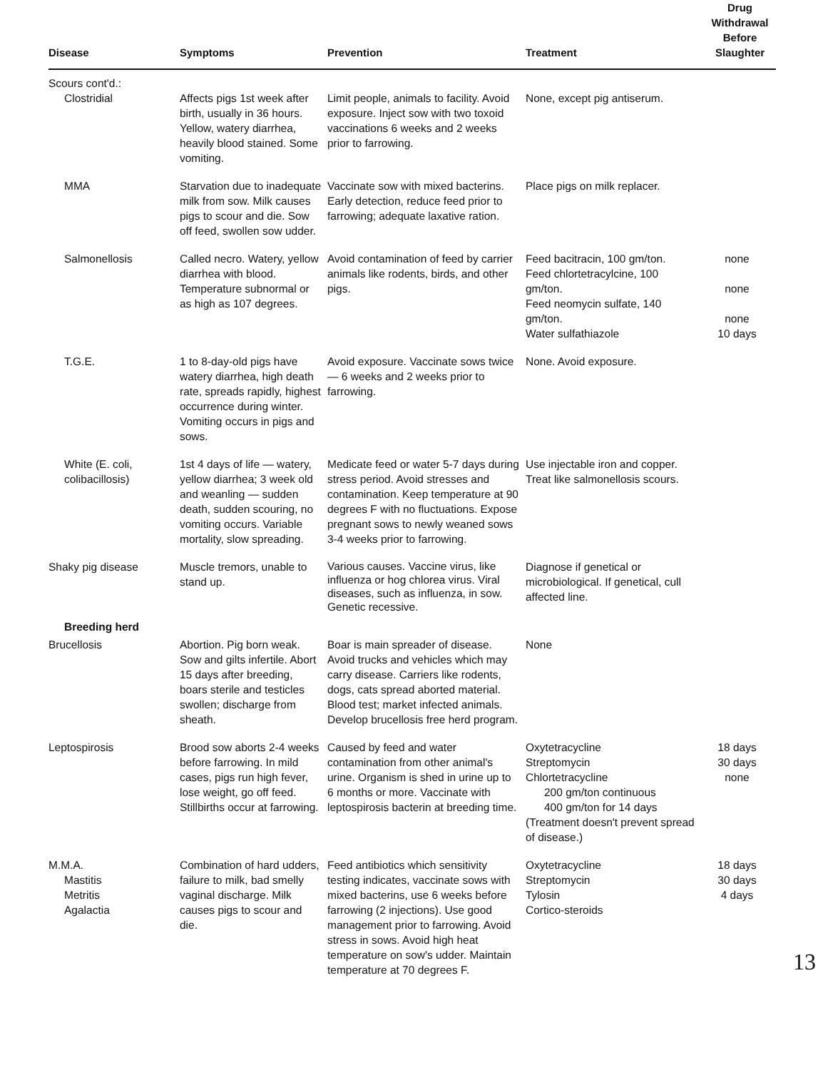| Disease | Symptoms | Prevention | Treatment | Drug Withdrawal Before Slaughter |
| --- | --- | --- | --- | --- |
| Scours cont'd.: Clostridial | Affects pigs 1st week after birth, usually in 36 hours. Yellow, watery diarrhea, heavily blood stained. Some vomiting. | Limit people, animals to facility. Avoid exposure. Inject sow with two toxoid vaccinations 6 weeks and 2 weeks prior to farrowing. | None, except pig antiserum. | |
| MMA | Starvation due to inadequate milk from sow. Milk causes pigs to scour and die. Sow off feed, swollen sow udder. | Vaccinate sow with mixed bacterins. Early detection, reduce feed prior to farrowing; adequate laxative ration. | Place pigs on milk replacer. | |
| Salmonellosis | Called necro. Watery, yellow diarrhea with blood. Temperature subnormal or as high as 107 degrees. | Avoid contamination of feed by carrier animals like rodents, birds, and other pigs. | Feed bacitracin, 100 gm/ton. Feed chlortetracylcine, 100 gm/ton. Feed neomycin sulfate, 140 gm/ton. Water sulfathiazole | none none none 10 days |
| T.G.E. | 1 to 8-day-old pigs have watery diarrhea, high death rate, spreads rapidly, highest occurrence during winter. Vomiting occurs in pigs and sows. | Avoid exposure. Vaccinate sows twice — 6 weeks and 2 weeks prior to farrowing. | None. Avoid exposure. | |
| White (E. coli, colibacillosis) | 1st 4 days of life — watery, yellow diarrhea; 3 week old and weanling — sudden death, sudden scouring, no vomiting occurs. Variable mortality, slow spreading. | Medicate feed or water 5-7 days during stress period. Avoid stresses and contamination. Keep temperature at 90 degrees F with no fluctuations. Expose pregnant sows to newly weaned sows 3-4 weeks prior to farrowing. | Use injectable iron and copper. Treat like salmonellosis scours. | |
| Shaky pig disease Breeding herd | Muscle tremors, unable to stand up. | Various causes. Vaccine virus, like influenza or hog chlorea virus. Viral diseases, such as influenza, in sow. Genetic recessive. | Diagnose if genetical or microbiological. If genetical, cull affected line. | |
| Brucellosis | Abortion. Pig born weak. Sow and gilts infertile. Abort 15 days after breeding, boars sterile and testicles swollen; discharge from sheath. | Boar is main spreader of disease. Avoid trucks and vehicles which may carry disease. Carriers like rodents, dogs, cats spread aborted material. Blood test; market infected animals. Develop brucellosis free herd program. | None | |
| Leptospirosis | Brood sow aborts 2-4 weeks before farrowing. In mild cases, pigs run high fever, lose weight, go off feed. Stillbirths occur at farrowing. | Caused by feed and water contamination from other animal's urine. Organism is shed in urine up to 6 months or more. Vaccinate with leptospirosis bacterin at breeding time. | Oxytetracycline Streptomycin Chlortetracycline 200 gm/ton continuous 400 gm/ton for 14 days (Treatment doesn't prevent spread of disease.) | 18 days 30 days none |
| M.M.A. Mastitis Metritis Agalactia | Combination of hard udders, failure to milk, bad smelly vaginal discharge. Milk causes pigs to scour and die. | Feed antibiotics which sensitivity testing indicates, vaccinate sows with mixed bacterins, use 6 weeks before farrowing (2 injections). Use good management prior to farrowing. Avoid stress in sows. Avoid high heat temperature on sow's udder. Maintain temperature at 70 degrees F. | Oxytetracycline Streptomycin Tylosin Cortico-steroids | 18 days 30 days 4 days |
13